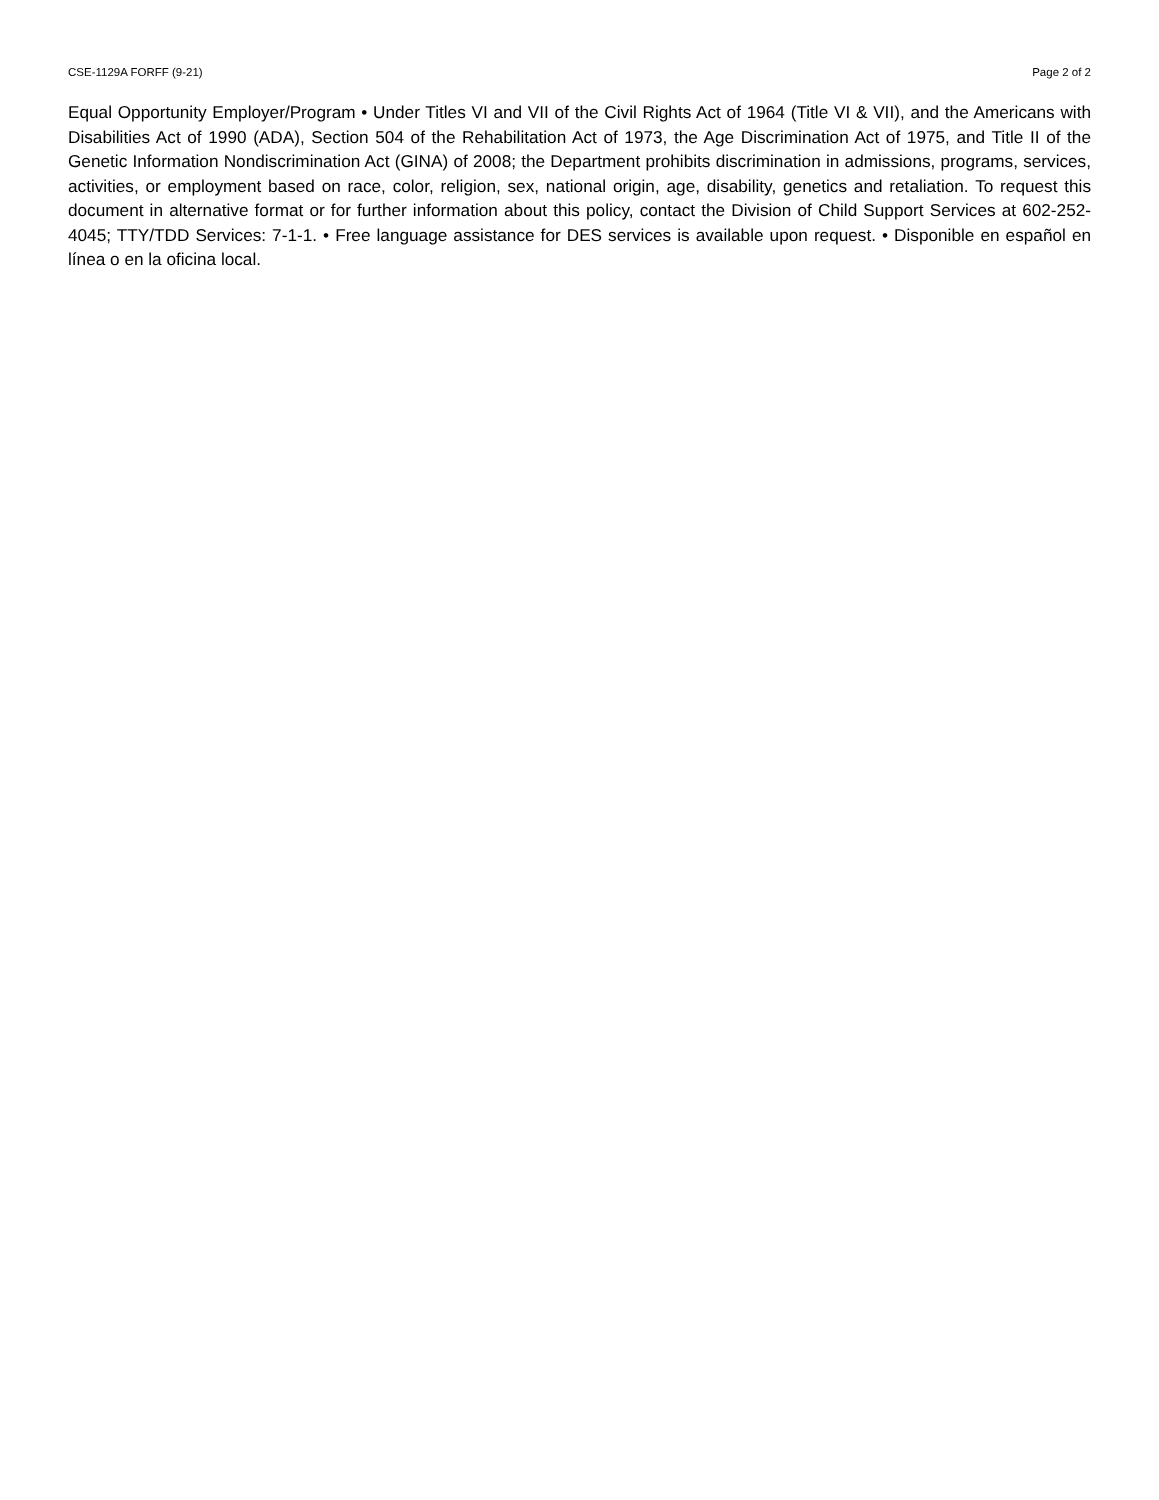CSE-1129A FORFF (9-21) Page 2 of 2
Equal Opportunity Employer/Program • Under Titles VI and VII of the Civil Rights Act of 1964 (Title VI & VII), and the Americans with Disabilities Act of 1990 (ADA), Section 504 of the Rehabilitation Act of 1973, the Age Discrimination Act of 1975, and Title II of the Genetic Information Nondiscrimination Act (GINA) of 2008; the Department prohibits discrimination in admissions, programs, services, activities, or employment based on race, color, religion, sex, national origin, age, disability, genetics and retaliation. To request this document in alternative format or for further information about this policy, contact the Division of Child Support Services at 602-252-4045; TTY/TDD Services: 7-1-1. • Free language assistance for DES services is available upon request. • Disponible en español en línea o en la oficina local.